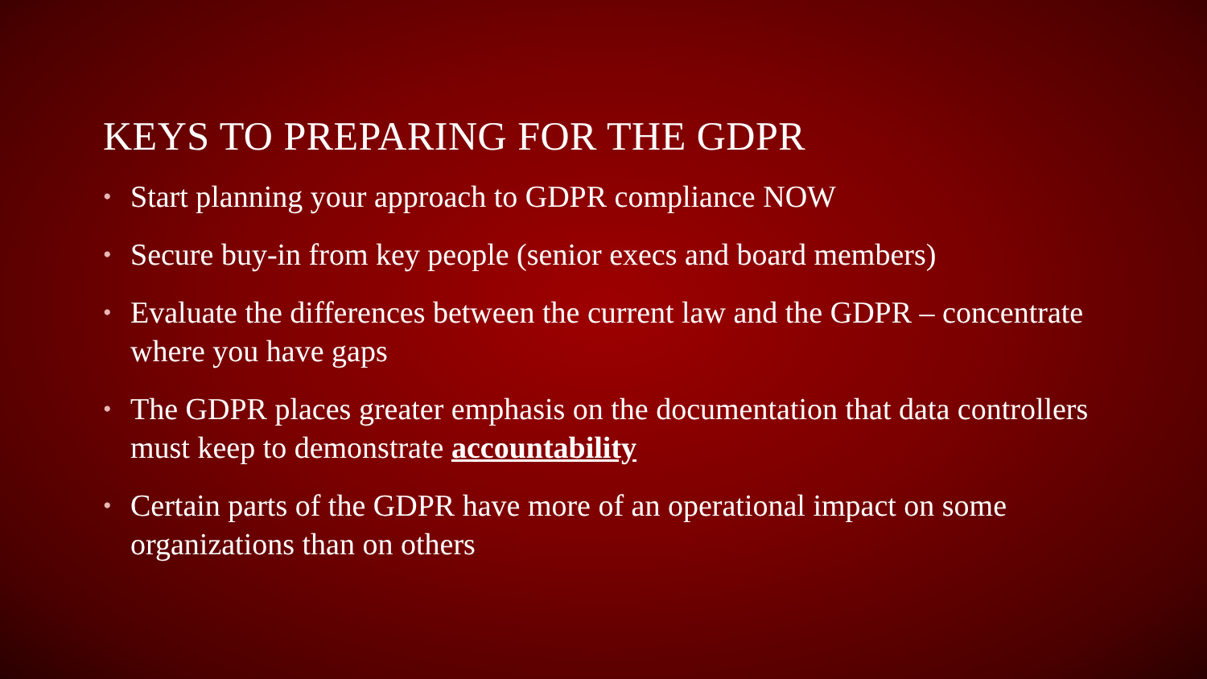KEYS TO PREPARING FOR THE GDPR
• Start planning your approach to GDPR compliance NOW
• Secure buy-in from key people (senior execs and board members)
• Evaluate the differences between the current law and the GDPR – concentrate where you have gaps
• The GDPR places greater emphasis on the documentation that data controllers must keep to demonstrate accountability
• Certain parts of the GDPR have more of an operational impact on some organizations than on others